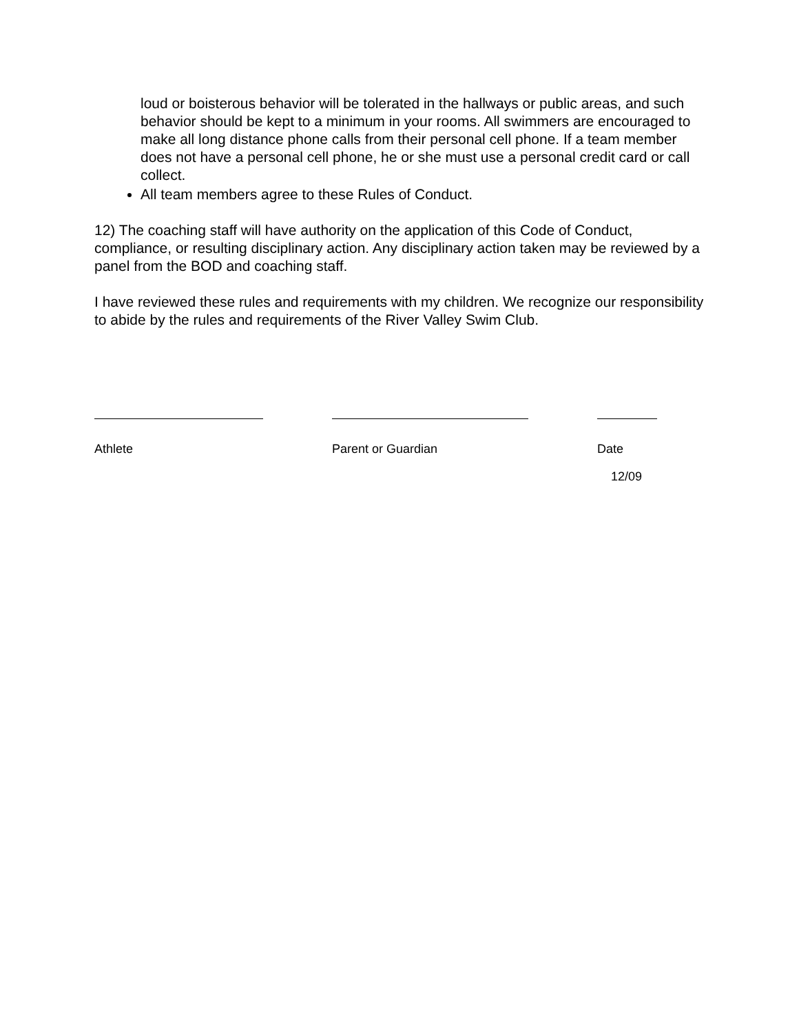loud or boisterous behavior will be tolerated in the hallways or public areas, and such behavior should be kept to a minimum in your rooms. All swimmers are encouraged to make all long distance phone calls from their personal cell phone. If a team member does not have a personal cell phone, he or she must use a personal credit card or call collect.
All team members agree to these Rules of Conduct.
12) The coaching staff will have authority on the application of this Code of Conduct, compliance, or resulting disciplinary action. Any disciplinary action taken may be reviewed by a panel from the BOD and coaching staff.
I have reviewed these rules and requirements with my children. We recognize our responsibility to abide by the rules and requirements of the River Valley Swim Club.
Athlete Parent or Guardian Date
12/09